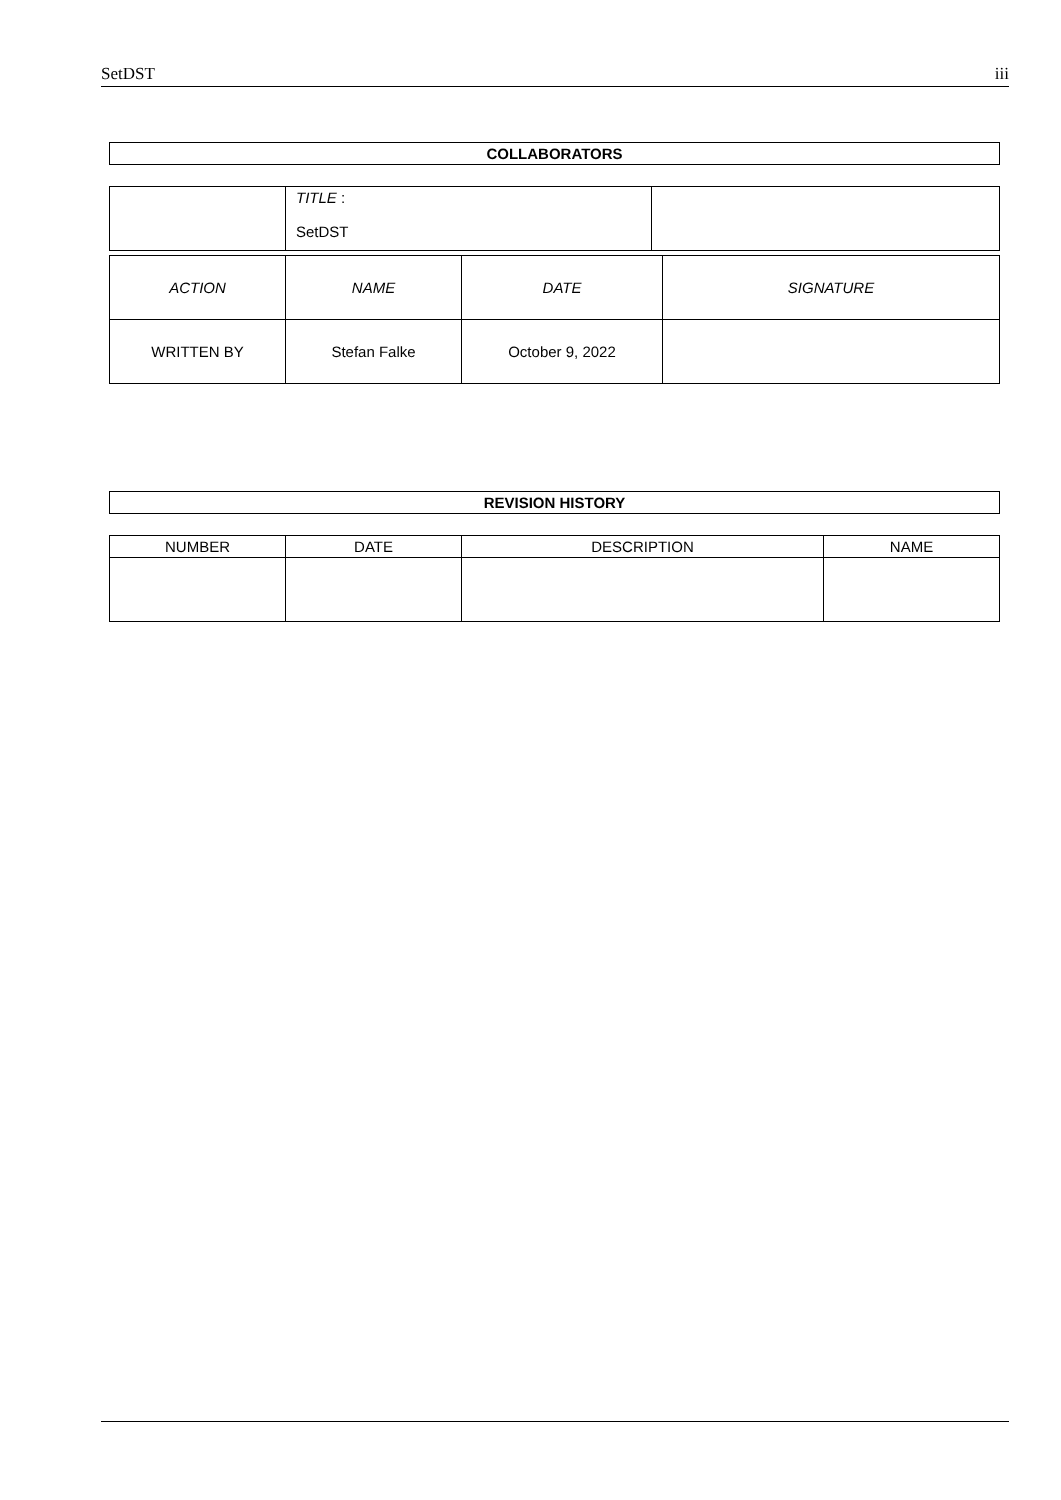SetDST iii
COLLABORATORS
| | TITLE : SetDST | |
| ACTION | NAME | DATE | SIGNATURE |
| WRITTEN BY | Stefan Falke | October 9, 2022 | |
REVISION HISTORY
| NUMBER | DATE | DESCRIPTION | NAME |
| --- | --- | --- | --- |